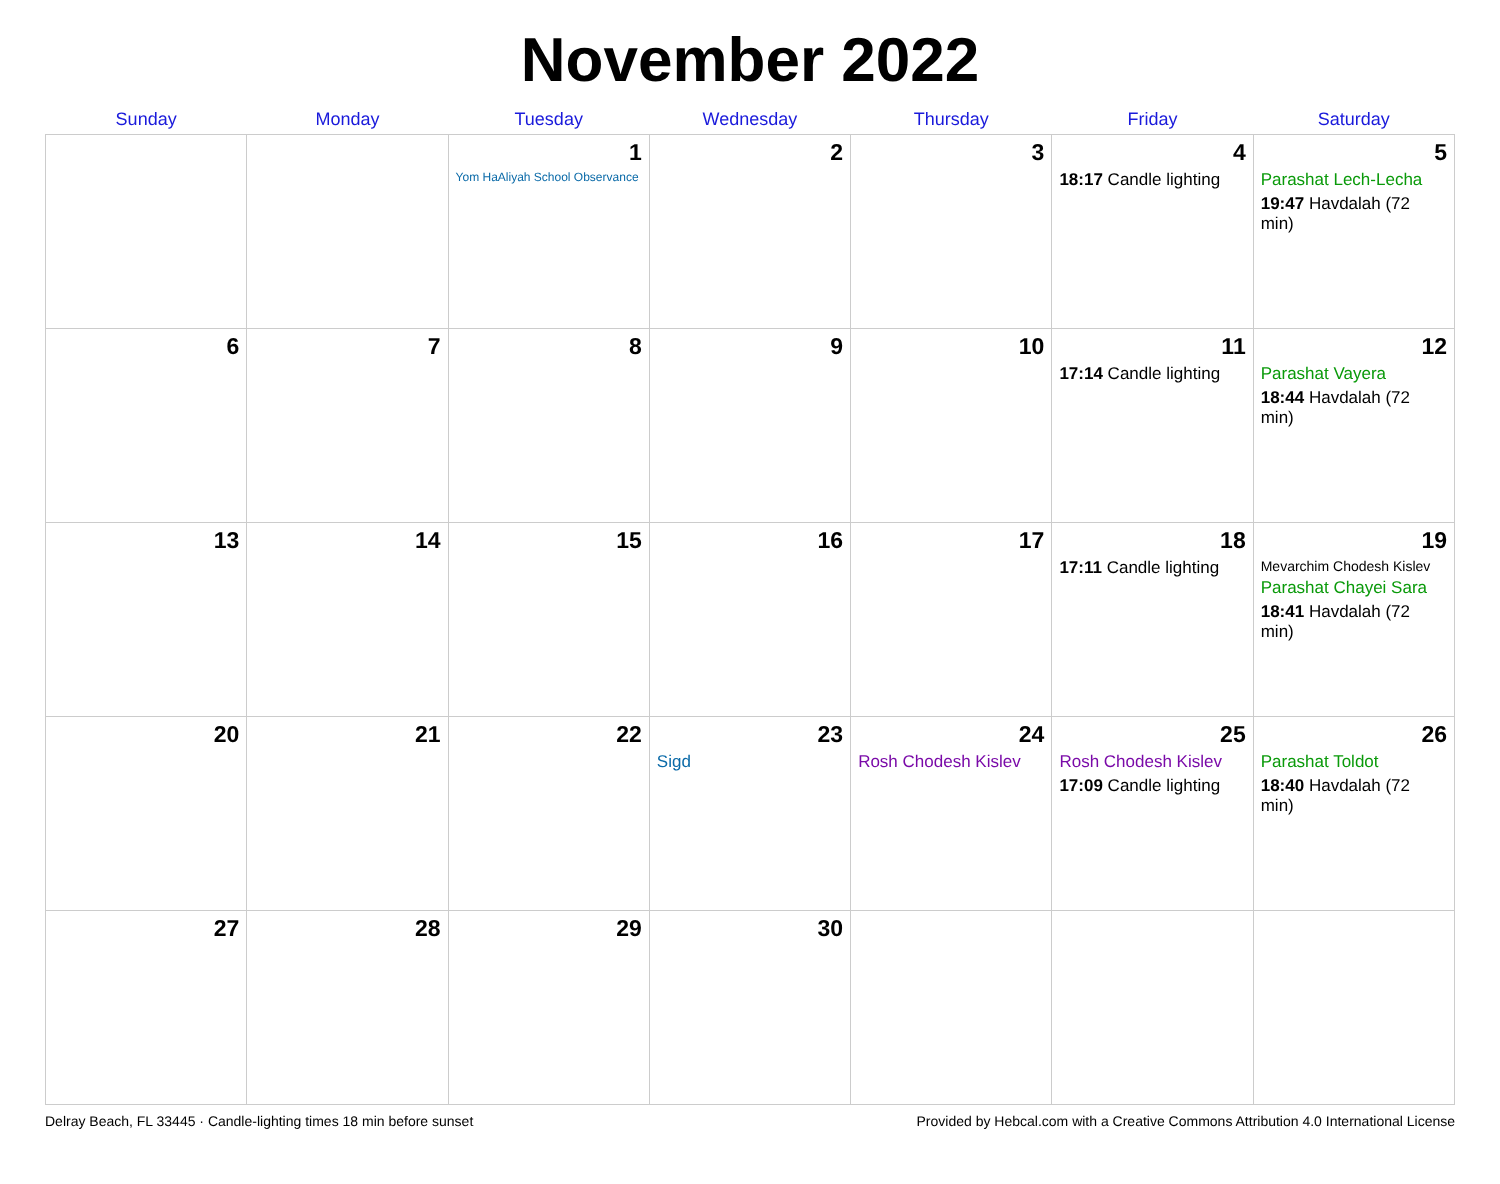November 2022
| Sunday | Monday | Tuesday | Wednesday | Thursday | Friday | Saturday |
| --- | --- | --- | --- | --- | --- | --- |
| | | 1 Yom HaAliyah School Observance | 2 | 3 | 4 18:17 Candle lighting | 5 Parashat Lech-Lecha 19:47 Havdalah (72 min) |
| 6 | 7 | 8 | 9 | 10 | 11 17:14 Candle lighting | 12 Parashat Vayera 18:44 Havdalah (72 min) |
| 13 | 14 | 15 | 16 | 17 | 18 17:11 Candle lighting | 19 Mevarchim Chodesh Kislev Parashat Chayei Sara 18:41 Havdalah (72 min) |
| 20 | 21 | 22 | 23 Sigd | 24 Rosh Chodesh Kislev | 25 Rosh Chodesh Kislev 17:09 Candle lighting | 26 Parashat Toldot 18:40 Havdalah (72 min) |
| 27 | 28 | 29 | 30 | | | |
Delray Beach, FL 33445 · Candle-lighting times 18 min before sunset Provided by Hebcal.com with a Creative Commons Attribution 4.0 International License